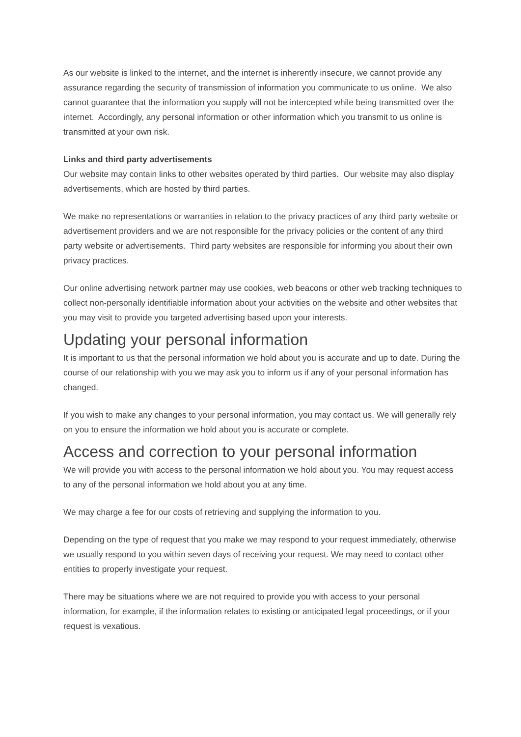As our website is linked to the internet, and the internet is inherently insecure, we cannot provide any assurance regarding the security of transmission of information you communicate to us online. We also cannot guarantee that the information you supply will not be intercepted while being transmitted over the internet. Accordingly, any personal information or other information which you transmit to us online is transmitted at your own risk.
Links and third party advertisements
Our website may contain links to other websites operated by third parties. Our website may also display advertisements, which are hosted by third parties.
We make no representations or warranties in relation to the privacy practices of any third party website or advertisement providers and we are not responsible for the privacy policies or the content of any third party website or advertisements. Third party websites are responsible for informing you about their own privacy practices.
Our online advertising network partner may use cookies, web beacons or other web tracking techniques to collect non-personally identifiable information about your activities on the website and other websites that you may visit to provide you targeted advertising based upon your interests.
Updating your personal information
It is important to us that the personal information we hold about you is accurate and up to date. During the course of our relationship with you we may ask you to inform us if any of your personal information has changed.
If you wish to make any changes to your personal information, you may contact us. We will generally rely on you to ensure the information we hold about you is accurate or complete.
Access and correction to your personal information
We will provide you with access to the personal information we hold about you. You may request access to any of the personal information we hold about you at any time.
We may charge a fee for our costs of retrieving and supplying the information to you.
Depending on the type of request that you make we may respond to your request immediately, otherwise we usually respond to you within seven days of receiving your request. We may need to contact other entities to properly investigate your request.
There may be situations where we are not required to provide you with access to your personal information, for example, if the information relates to existing or anticipated legal proceedings, or if your request is vexatious.